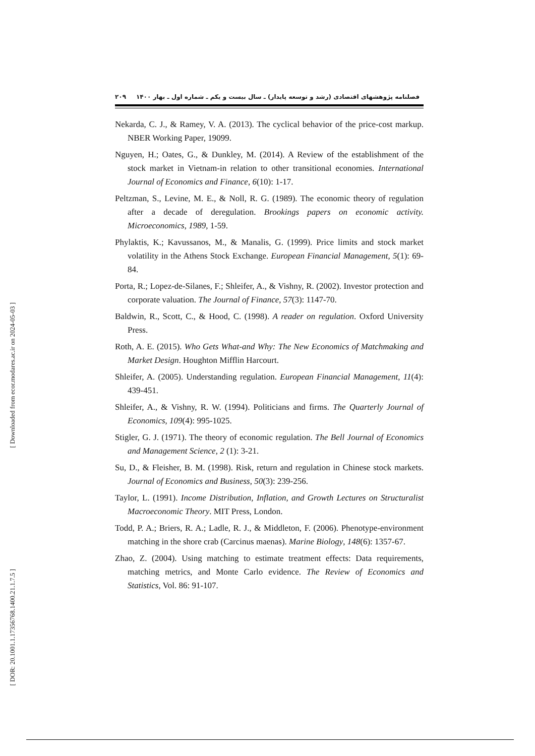[ Downloaded from ecor.modares.ac.ir on 2024-05-03 ]
[ DOR: 20.1001.1.17356768.1400.21.1.7.5 ]
فصلنامه پژوهشهای اقتصادی (رشد و توسعه پایدار) ـ سال بیست و یکم ـ شماره اول ـ بهار ۱۴۰۰ ۲۰۹
Nekarda, C. J., & Ramey, V. A. (2013). The cyclical behavior of the price-cost markup. NBER Working Paper, 19099.
Nguyen, H.; Oates, G., & Dunkley, M. (2014). A Review of the establishment of the stock market in Vietnam-in relation to other transitional economies. International Journal of Economics and Finance, 6(10): 1-17.
Peltzman, S., Levine, M. E., & Noll, R. G. (1989). The economic theory of regulation after a decade of deregulation. Brookings papers on economic activity. Microeconomics, 1989, 1-59.
Phylaktis, K.; Kavussanos, M., & Manalis, G. (1999). Price limits and stock market volatility in the Athens Stock Exchange. European Financial Management, 5(1): 69-84.
Porta, R.; Lopez-de-Silanes, F.; Shleifer, A., & Vishny, R. (2002). Investor protection and corporate valuation. The Journal of Finance, 57(3): 1147-70.
Baldwin, R., Scott, C., & Hood, C. (1998). A reader on regulation. Oxford University Press.
Roth, A. E. (2015). Who Gets What-and Why: The New Economics of Matchmaking and Market Design. Houghton Mifflin Harcourt.
Shleifer, A. (2005). Understanding regulation. European Financial Management, 11(4): 439-451.
Shleifer, A., & Vishny, R. W. (1994). Politicians and firms. The Quarterly Journal of Economics, 109(4): 995-1025.
Stigler, G. J. (1971). The theory of economic regulation. The Bell Journal of Economics and Management Science, 2 (1): 3-21.
Su, D., & Fleisher, B. M. (1998). Risk, return and regulation in Chinese stock markets. Journal of Economics and Business, 50(3): 239-256.
Taylor, L. (1991). Income Distribution, Inflation, and Growth Lectures on Structuralist Macroeconomic Theory. MIT Press, London.
Todd, P. A.; Briers, R. A.; Ladle, R. J., & Middleton, F. (2006). Phenotype-environment matching in the shore crab (Carcinus maenas). Marine Biology, 148(6): 1357-67.
Zhao, Z. (2004). Using matching to estimate treatment effects: Data requirements, matching metrics, and Monte Carlo evidence. The Review of Economics and Statistics, Vol. 86: 91-107.